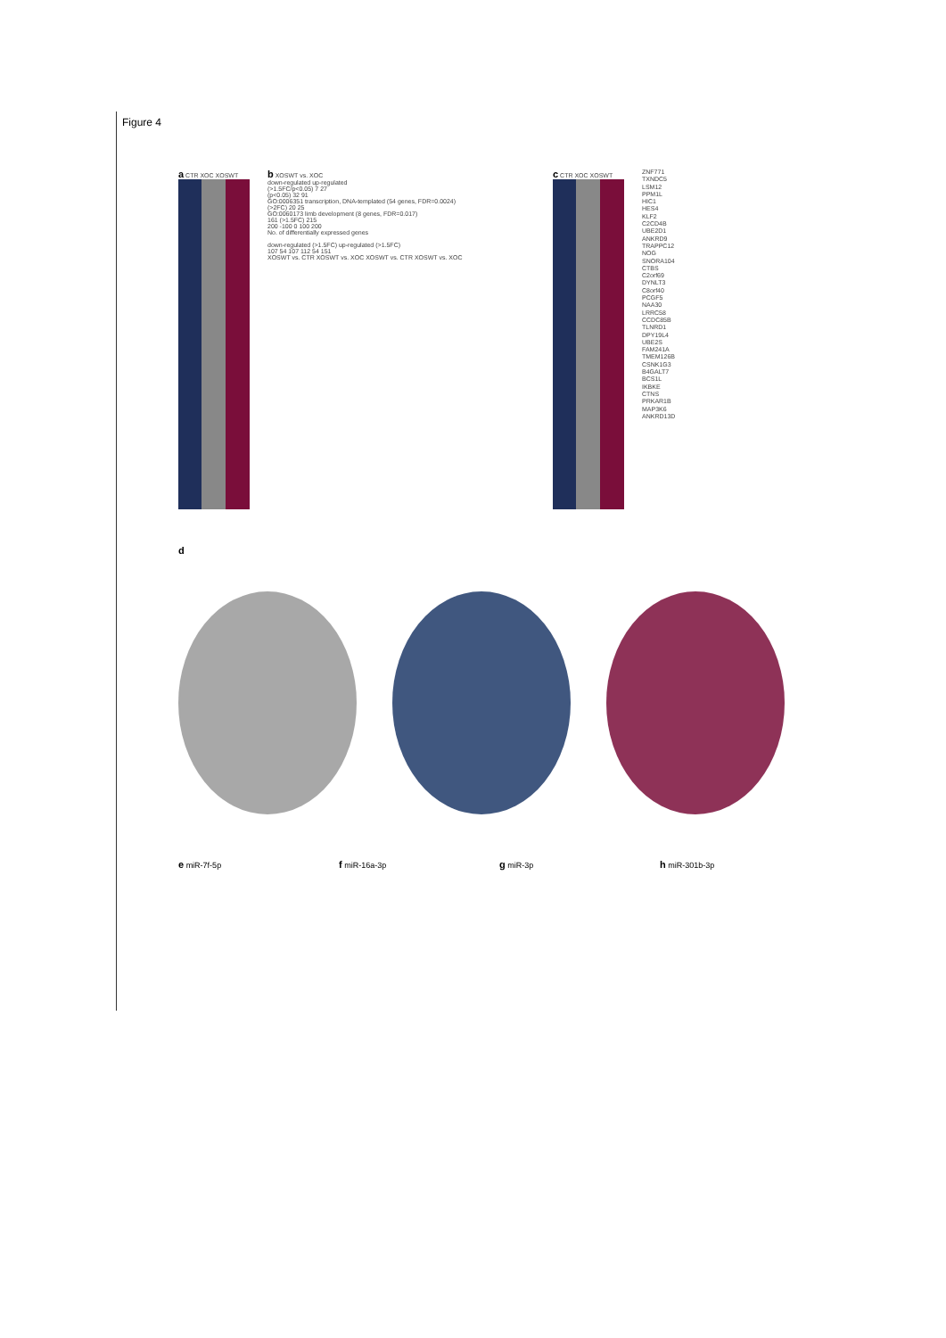Figure 4
a CTR XOC XOSWT
b XOSWT vs. XOC
down-regulated up-regulated
(>1.5FC/p<0.05) 7 27
(p<0.05) 32 91
GO:0006351 transcription, DNA-templated (54 genes, FDR=0.0024)
(>2FC) 20 25
GO:0060173 limb development (8 genes, FDR=0.017)
161 (>1.5FC) 215
200 -100 0 100 200
No. of differentially expressed genes
down-regulated (>1.5FC) up-regulated (>1.5FC)
107 54 107 112 54 151
XOSWT vs. CTR XOSWT vs. XOC XOSWT vs. CTR XOSWT vs. XOC
c CTR XOC XOSWT
ZNF771
TXNDC5
LSM12
PPM1L
HIC1
HES4
KLF2
C2CD4B
UBE2D1
ANKRD9
TRAPPC12
NOG
SNORA104
CTBS
C2orf69
DYNLT3
C8orf40
PCGF5
NAA30
LRRC58
CCDC85B
TLNRD1
DPY19L4
UBE2S
FAM241A
TMEM126B
CSNK1G3
B4GALT7
BCS1L
IKBKE
CTNS
PRKAR1B
MAP3K6
ANKRD13D
d
e miR-7f-5p
f miR-16a-3p
g miR-3p
h miR-301b-3p